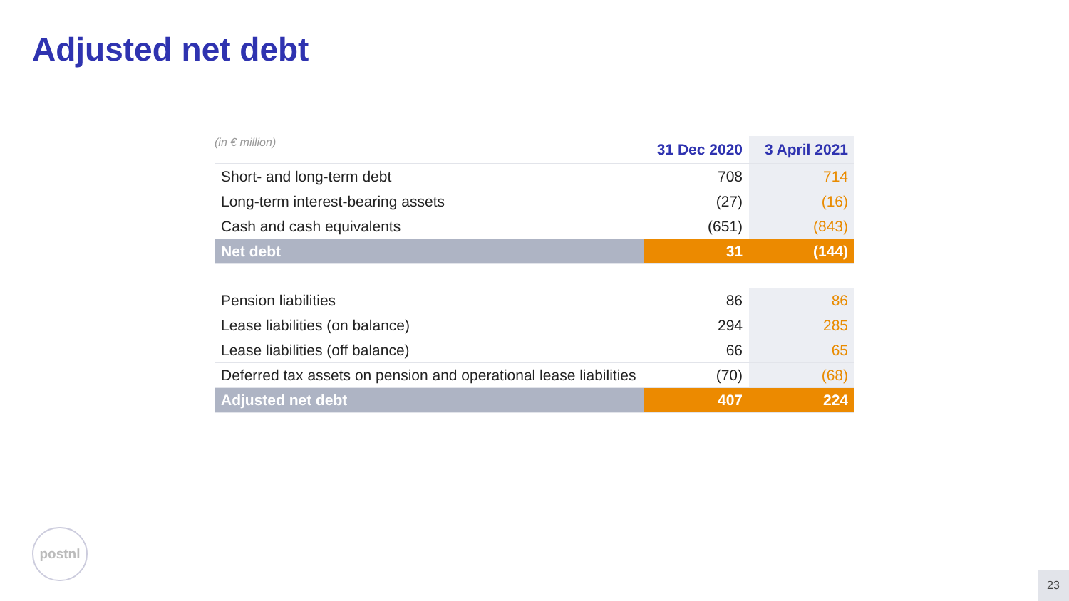Adjusted net debt
| (in € million) | 31 Dec 2020 | 3 April 2021 |
| --- | --- | --- |
| Short- and long-term debt | 708 | 714 |
| Long-term interest-bearing assets | (27) | (16) |
| Cash and cash equivalents | (651) | (843) |
| Net debt | 31 | (144) |
| Pension liabilities | 86 | 86 |
| Lease liabilities (on balance) | 294 | 285 |
| Lease liabilities (off balance) | 66 | 65 |
| Deferred tax assets on pension and operational lease liabilities | (70) | (68) |
| Adjusted net debt | 407 | 224 |
postnl
23